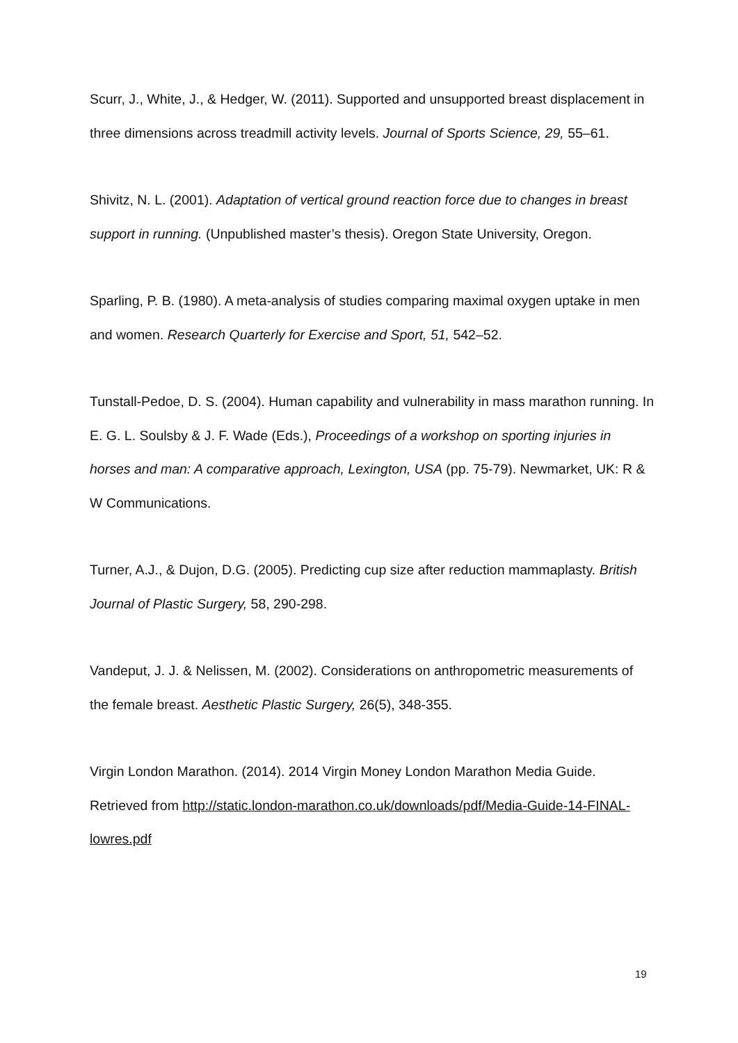Scurr, J., White, J., & Hedger, W. (2011). Supported and unsupported breast displacement in three dimensions across treadmill activity levels. Journal of Sports Science, 29, 55–61.
Shivitz, N. L. (2001). Adaptation of vertical ground reaction force due to changes in breast support in running. (Unpublished master’s thesis). Oregon State University, Oregon.
Sparling, P. B. (1980). A meta-analysis of studies comparing maximal oxygen uptake in men and women. Research Quarterly for Exercise and Sport, 51, 542–52.
Tunstall-Pedoe, D. S. (2004). Human capability and vulnerability in mass marathon running. In E. G. L. Soulsby & J. F. Wade (Eds.), Proceedings of a workshop on sporting injuries in horses and man: A comparative approach, Lexington, USA (pp. 75-79). Newmarket, UK: R & W Communications.
Turner, A.J., & Dujon, D.G. (2005). Predicting cup size after reduction mammaplasty. British Journal of Plastic Surgery, 58, 290-298.
Vandeput, J. J. & Nelissen, M. (2002). Considerations on anthropometric measurements of the female breast. Aesthetic Plastic Surgery, 26(5), 348-355.
Virgin London Marathon. (2014). 2014 Virgin Money London Marathon Media Guide. Retrieved from http://static.london-marathon.co.uk/downloads/pdf/Media-Guide-14-FINAL-lowres.pdf
19